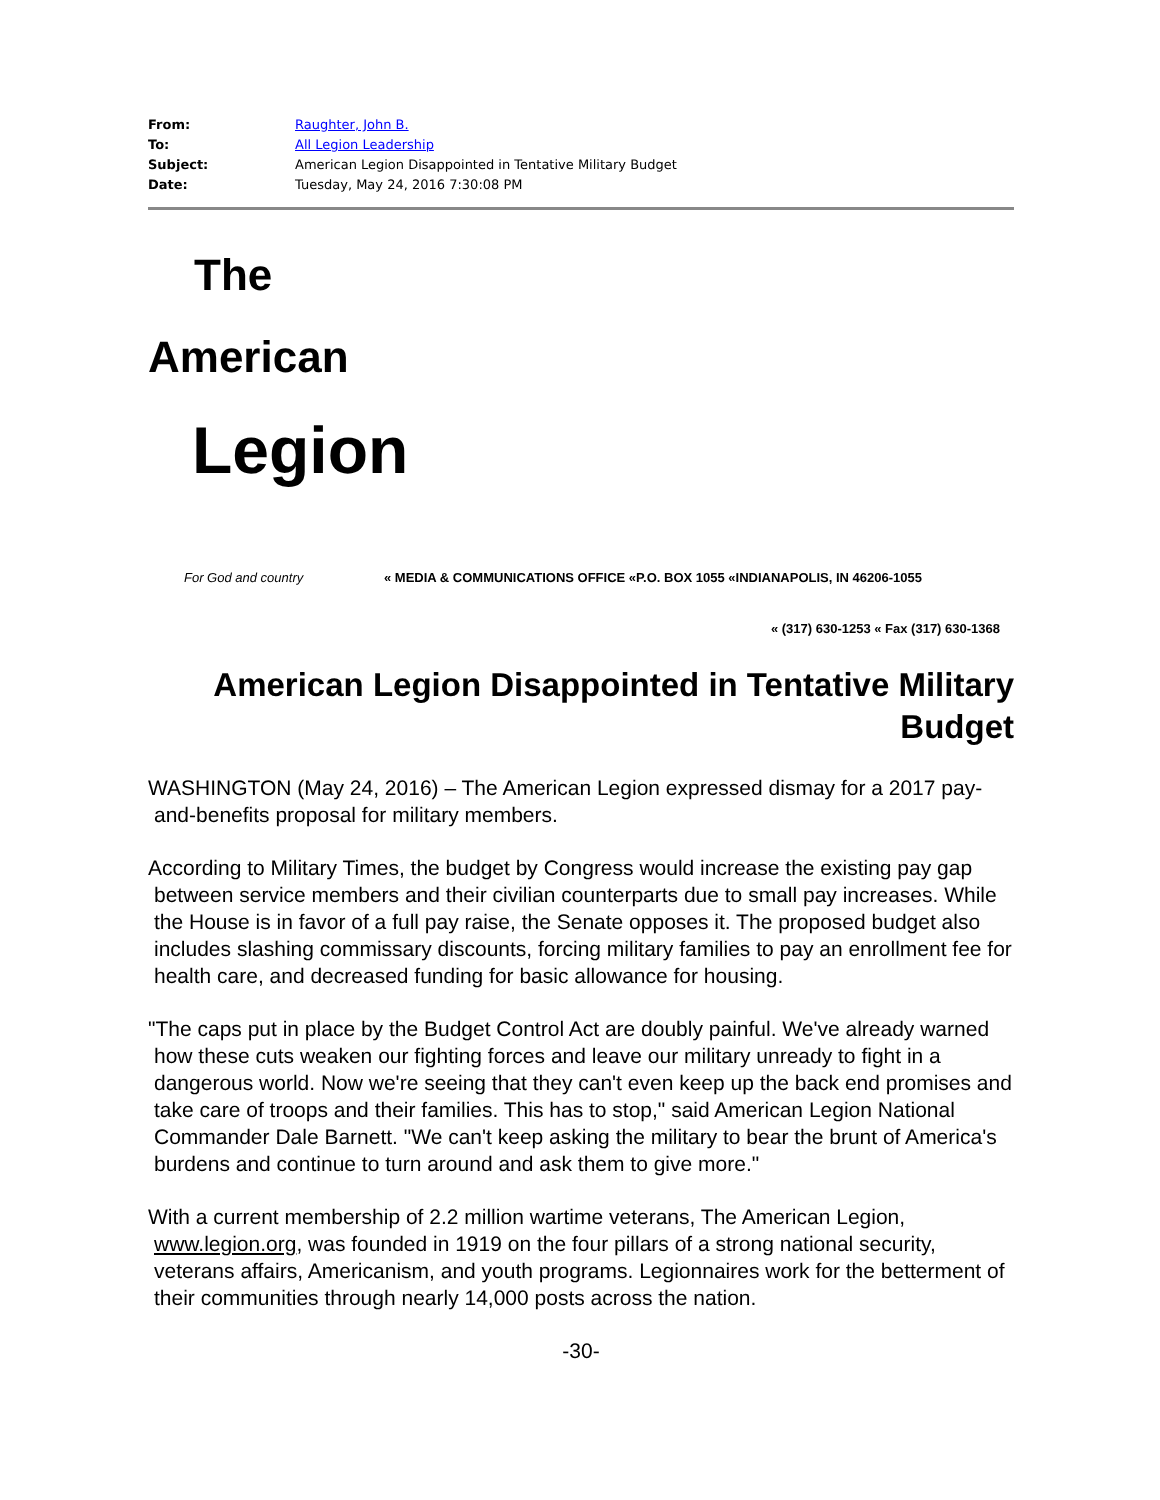From: Raughter, John B.
To: All Legion Leadership
Subject: American Legion Disappointed in Tentative Military Budget
Date: Tuesday, May 24, 2016 7:30:08 PM
The
American
Legion
For God and country « MEDIA & COMMUNICATIONS OFFICE «P.O. BOX 1055 «INDIANAPOLIS, IN 46206-1055
« (317) 630-1253 « Fax (317) 630-1368
American Legion Disappointed in Tentative Military Budget
WASHINGTON (May 24, 2016) – The American Legion expressed dismay for a 2017 pay-and-benefits proposal for military members.
According to Military Times, the budget by Congress would increase the existing pay gap between service members and their civilian counterparts due to small pay increases. While the House is in favor of a full pay raise, the Senate opposes it. The proposed budget also includes slashing commissary discounts, forcing military families to pay an enrollment fee for health care, and decreased funding for basic allowance for housing.
"The caps put in place by the Budget Control Act are doubly painful. We've already warned how these cuts weaken our fighting forces and leave our military unready to fight in a dangerous world. Now we're seeing that they can't even keep up the back end promises and take care of troops and their families. This has to stop," said American Legion National Commander Dale Barnett. "We can't keep asking the military to bear the brunt of America's burdens and continue to turn around and ask them to give more."
With a current membership of 2.2 million wartime veterans, The American Legion, www.legion.org, was founded in 1919 on the four pillars of a strong national security, veterans affairs, Americanism, and youth programs. Legionnaires work for the betterment of their communities through nearly 14,000 posts across the nation.
-30-